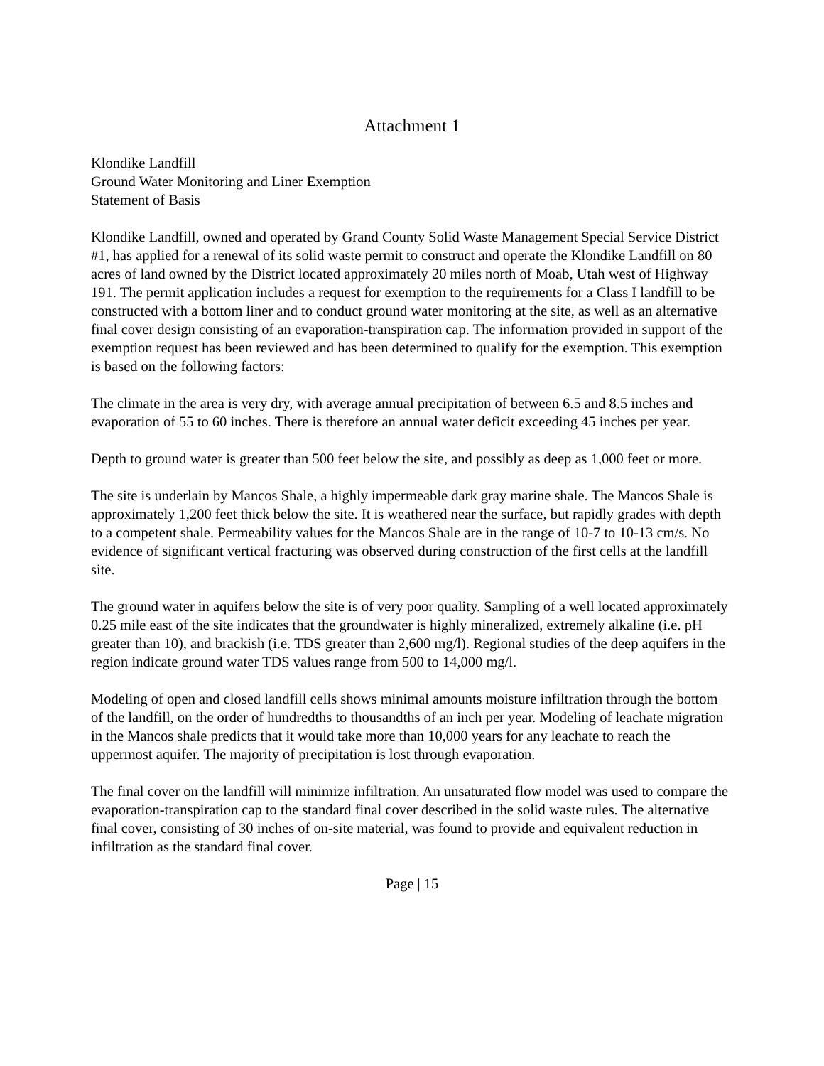Attachment 1
Klondike Landfill
Ground Water Monitoring and Liner Exemption
Statement of Basis
Klondike Landfill, owned and operated by Grand County Solid Waste Management Special Service District #1, has applied for a renewal of its solid waste permit to construct and operate the Klondike Landfill on 80 acres of land owned by the District located approximately 20 miles north of Moab, Utah west of Highway 191. The permit application includes a request for exemption to the requirements for a Class I landfill to be constructed with a bottom liner and to conduct ground water monitoring at the site, as well as an alternative final cover design consisting of an evaporation-transpiration cap. The information provided in support of the exemption request has been reviewed and has been determined to qualify for the exemption. This exemption is based on the following factors:
The climate in the area is very dry, with average annual precipitation of between 6.5 and 8.5 inches and evaporation of 55 to 60 inches. There is therefore an annual water deficit exceeding 45 inches per year.
Depth to ground water is greater than 500 feet below the site, and possibly as deep as 1,000 feet or more.
The site is underlain by Mancos Shale, a highly impermeable dark gray marine shale. The Mancos Shale is approximately 1,200 feet thick below the site. It is weathered near the surface, but rapidly grades with depth to a competent shale. Permeability values for the Mancos Shale are in the range of 10-7 to 10-13 cm/s. No evidence of significant vertical fracturing was observed during construction of the first cells at the landfill site.
The ground water in aquifers below the site is of very poor quality. Sampling of a well located approximately 0.25 mile east of the site indicates that the groundwater is highly mineralized, extremely alkaline (i.e. pH greater than 10), and brackish (i.e. TDS greater than 2,600 mg/l). Regional studies of the deep aquifers in the region indicate ground water TDS values range from 500 to 14,000 mg/l.
Modeling of open and closed landfill cells shows minimal amounts moisture infiltration through the bottom of the landfill, on the order of hundredths to thousandths of an inch per year. Modeling of leachate migration in the Mancos shale predicts that it would take more than 10,000 years for any leachate to reach the uppermost aquifer. The majority of precipitation is lost through evaporation.
The final cover on the landfill will minimize infiltration. An unsaturated flow model was used to compare the evaporation-transpiration cap to the standard final cover described in the solid waste rules. The alternative final cover, consisting of 30 inches of on-site material, was found to provide and equivalent reduction in infiltration as the standard final cover.
Page | 15